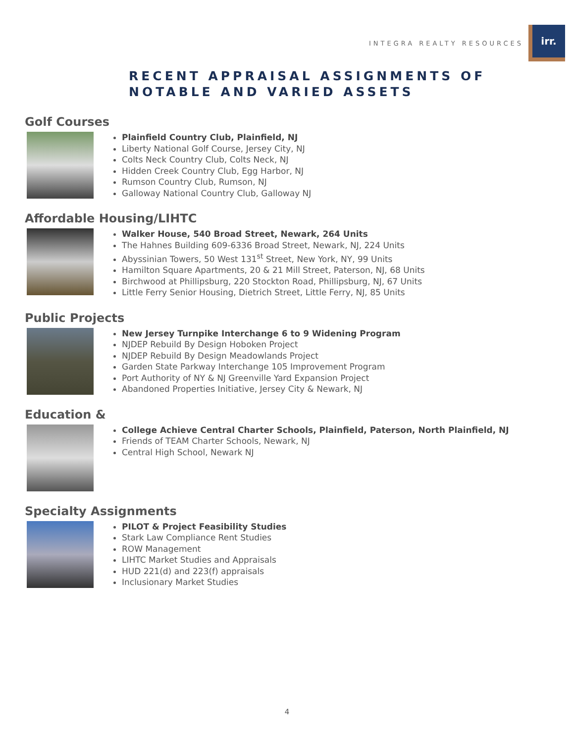INTEGRA REALTY RESOURCES
irr.
RECENT APPRAISAL ASSIGNMENTS OF
NOTABLE AND VARIED ASSETS
Golf Courses
Plainfield Country Club, Plainfield, NJ
Liberty National Golf Course, Jersey City, NJ
Colts Neck Country Club, Colts Neck, NJ
Hidden Creek Country Club, Egg Harbor, NJ
Rumson Country Club, Rumson, NJ
Galloway National Country Club, Galloway NJ
Affordable Housing/LIHTC
Walker House, 540 Broad Street, Newark, 264 Units
The Hahnes Building 609-6336 Broad Street, Newark, NJ, 224 Units
Abyssinian Towers, 50 West 131<sup>st</sup> Street, New York, NY, 99 Units
Hamilton Square Apartments, 20 & 21 Mill Street, Paterson, NJ, 68 Units
Birchwood at Phillipsburg, 220 Stockton Road, Phillipsburg, NJ, 67 Units
Little Ferry Senior Housing, Dietrich Street, Little Ferry, NJ, 85 Units
Public Projects
New Jersey Turnpike Interchange 6 to 9 Widening Program
NJDEP Rebuild By Design Hoboken Project
NJDEP Rebuild By Design Meadowlands Project
Garden State Parkway Interchange 105 Improvement Program
Port Authority of NY & NJ Greenville Yard Expansion Project
Abandoned Properties Initiative, Jersey City & Newark, NJ
Education &
College Achieve Central Charter Schools, Plainfield, Paterson, North Plainfield, NJ
Friends of TEAM Charter Schools, Newark, NJ
Central High School, Newark NJ
Specialty Assignments
PILOT & Project Feasibility Studies
Stark Law Compliance Rent Studies
ROW Management
LIHTC Market Studies and Appraisals
HUD 221(d) and 223(f) appraisals
Inclusionary Market Studies
4